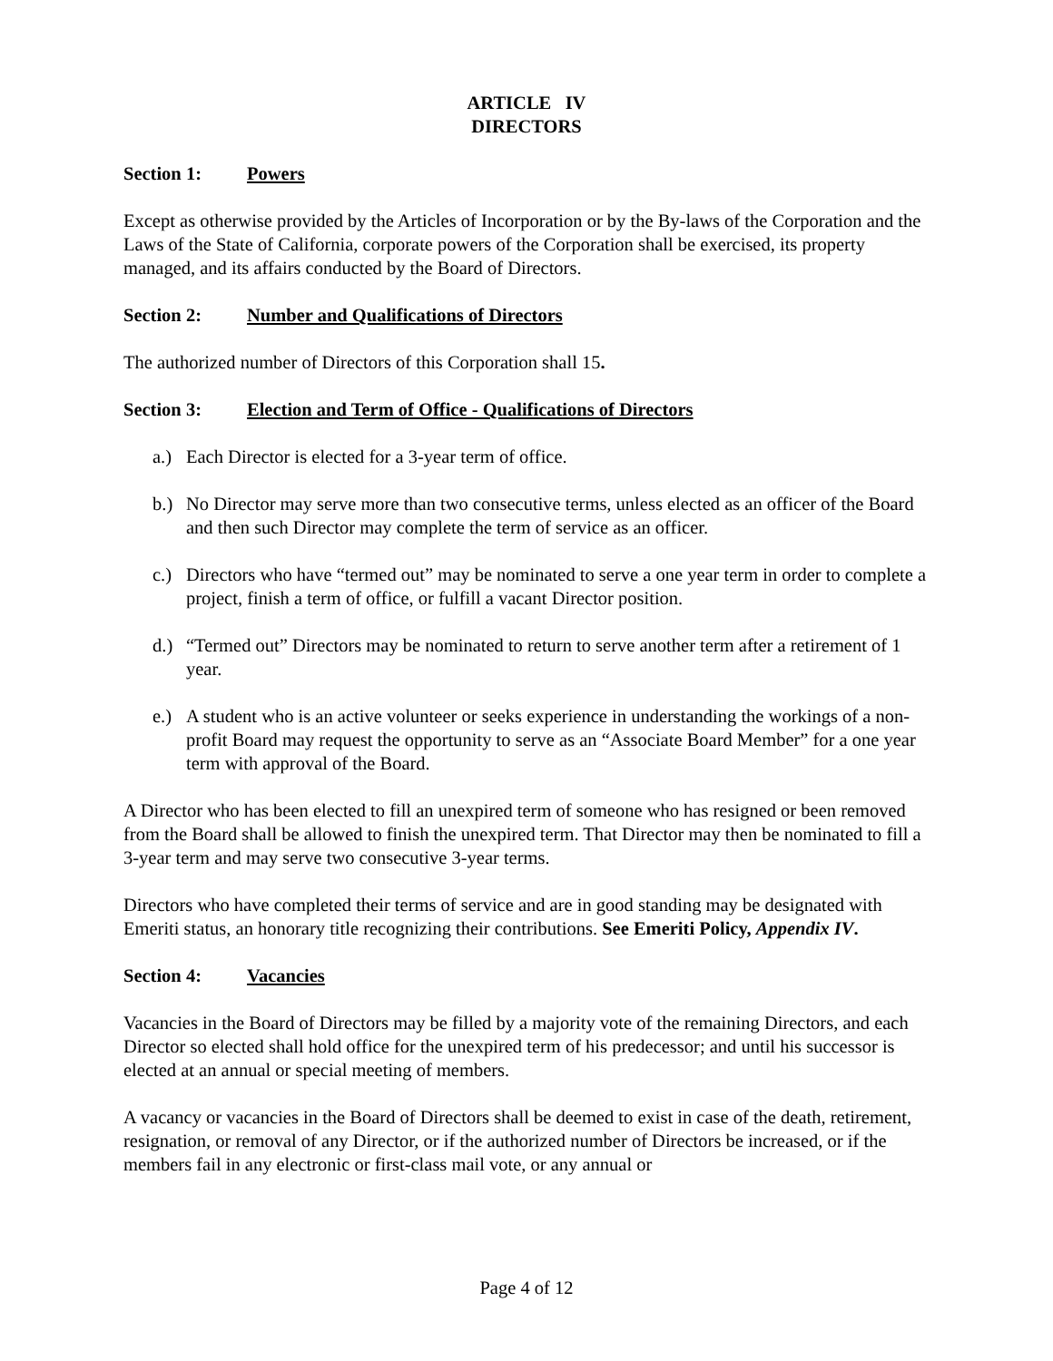ARTICLE IV
DIRECTORS
Section 1: Powers
Except as otherwise provided by the Articles of Incorporation or by the By-laws of the Corporation and the Laws of the State of California, corporate powers of the Corporation shall be exercised, its property managed, and its affairs conducted by the Board of Directors.
Section 2: Number and Qualifications of Directors
The authorized number of Directors of this Corporation shall 15.
Section 3: Election and Term of Office - Qualifications of Directors
a.) Each Director is elected for a 3-year term of office.
b.) No Director may serve more than two consecutive terms, unless elected as an officer of the Board and then such Director may complete the term of service as an officer.
c.) Directors who have “termed out” may be nominated to serve a one year term in order to complete a project, finish a term of office, or fulfill a vacant Director position.
d.) “Termed out” Directors may be nominated to return to serve another term after a retirement of 1 year.
e.) A student who is an active volunteer or seeks experience in understanding the workings of a non-profit Board may request the opportunity to serve as an “Associate Board Member” for a one year term with approval of the Board.
A Director who has been elected to fill an unexpired term of someone who has resigned or been removed from the Board shall be allowed to finish the unexpired term. That Director may then be nominated to fill a 3-year term and may serve two consecutive 3-year terms.
Directors who have completed their terms of service and are in good standing may be designated with Emeriti status, an honorary title recognizing their contributions. See Emeriti Policy, Appendix IV.
Section 4: Vacancies
Vacancies in the Board of Directors may be filled by a majority vote of the remaining Directors, and each Director so elected shall hold office for the unexpired term of his predecessor; and until his successor is elected at an annual or special meeting of members.
A vacancy or vacancies in the Board of Directors shall be deemed to exist in case of the death, retirement, resignation, or removal of any Director, or if the authorized number of Directors be increased, or if the members fail in any electronic or first-class mail vote, or any annual or
Page 4 of 12